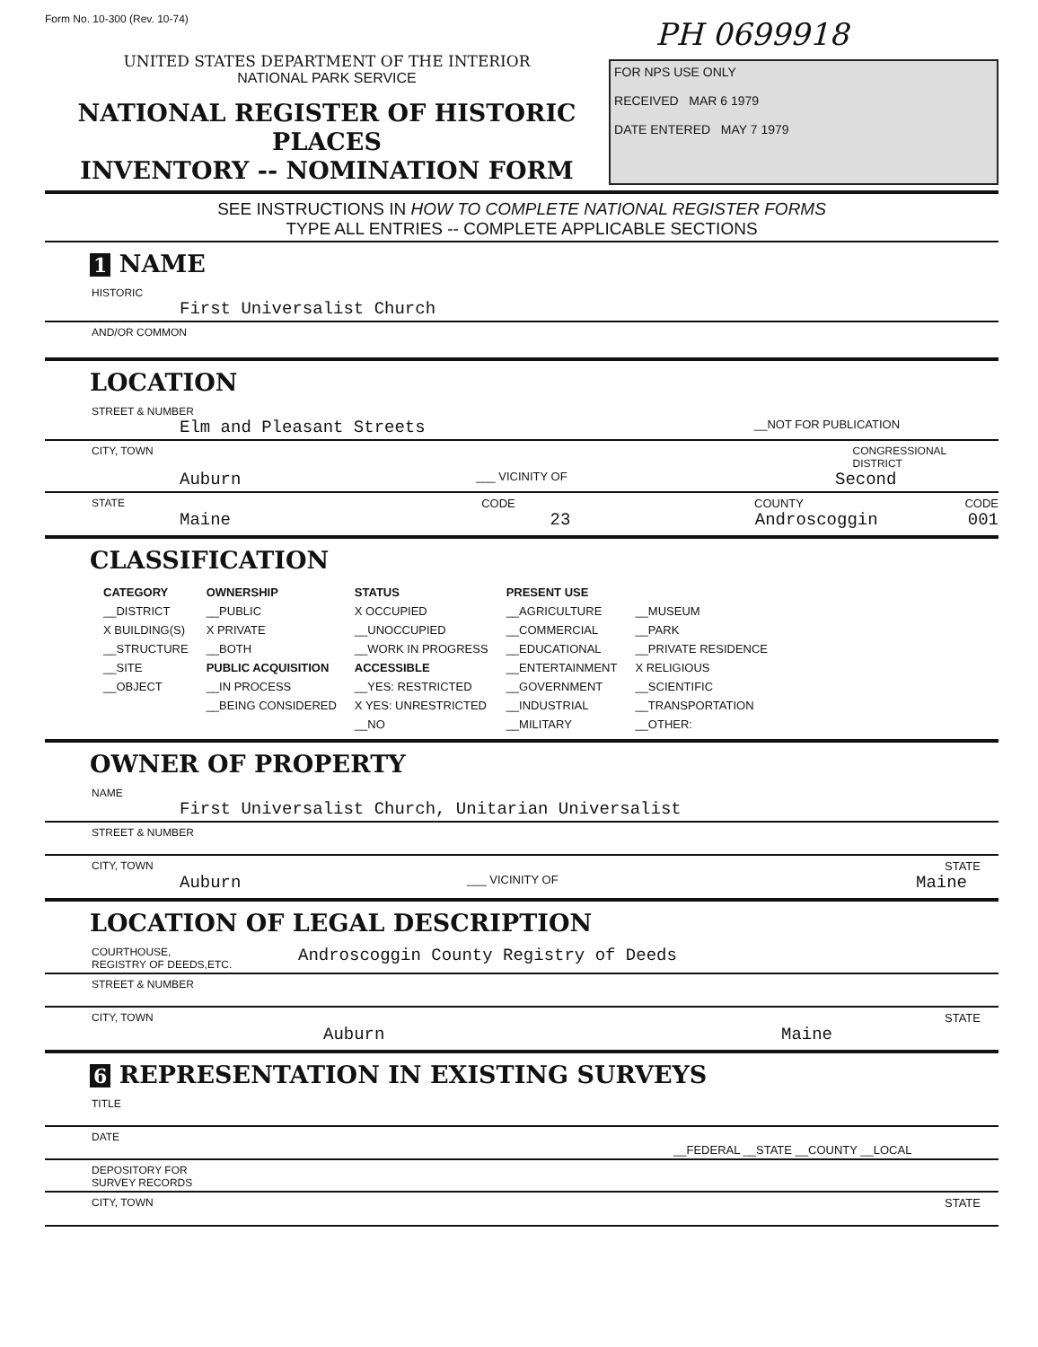Form No. 10-300 (Rev. 10-74)
PH 0699918
UNITED STATES DEPARTMENT OF THE INTERIOR
NATIONAL PARK SERVICE
NATIONAL REGISTER OF HISTORIC PLACES
INVENTORY -- NOMINATION FORM
FOR NPS USE ONLY
RECEIVED MAR 6 1979
DATE ENTERED MAY 7 1979
SEE INSTRUCTIONS IN HOW TO COMPLETE NATIONAL REGISTER FORMS
TYPE ALL ENTRIES -- COMPLETE APPLICABLE SECTIONS
1 NAME
HISTORIC
First Universalist Church
AND/OR COMMON
LOCATION
STREET & NUMBER
Elm and Pleasant Streets
__NOT FOR PUBLICATION
CITY, TOWN CONGRESSIONAL DISTRICT
Auburn
___ VICINITY OF
Second
STATE CODE COUNTY CODE
Maine 23 Androscoggin 001
CLASSIFICATION
| CATEGORY | OWNERSHIP | STATUS | PRESENT USE | |
| --- | --- | --- | --- | --- |
| __DISTRICT | __PUBLIC | X OCCUPIED | __AGRICULTURE | __MUSEUM |
| X BUILDING(S) | X PRIVATE | __UNOCCUPIED | __COMMERCIAL | __PARK |
| __STRUCTURE | __BOTH | __WORK IN PROGRESS | __EDUCATIONAL | __PRIVATE RESIDENCE |
| __SITE | PUBLIC ACQUISITION | ACCESSIBLE | __ENTERTAINMENT | X RELIGIOUS |
| __OBJECT | __IN PROCESS | __YES: RESTRICTED | __GOVERNMENT | __SCIENTIFIC |
| | __BEING CONSIDERED | X YES: UNRESTRICTED | __INDUSTRIAL | __TRANSPORTATION |
| | | __NO | __MILITARY | __OTHER: |
OWNER OF PROPERTY
NAME
First Universalist Church, Unitarian Universalist
STREET & NUMBER
CITY, TOWN STATE
Auburn
___ VICINITY OF
Maine
LOCATION OF LEGAL DESCRIPTION
COURTHOUSE,
REGISTRY OF DEEDS,ETC.
Androscoggin County Registry of Deeds
STREET & NUMBER
CITY, TOWN STATE
Auburn Maine
6 REPRESENTATION IN EXISTING SURVEYS
TITLE
DATE
__FEDERAL __STATE __COUNTY __LOCAL
DEPOSITORY FOR
SURVEY RECORDS
CITY, TOWN STATE